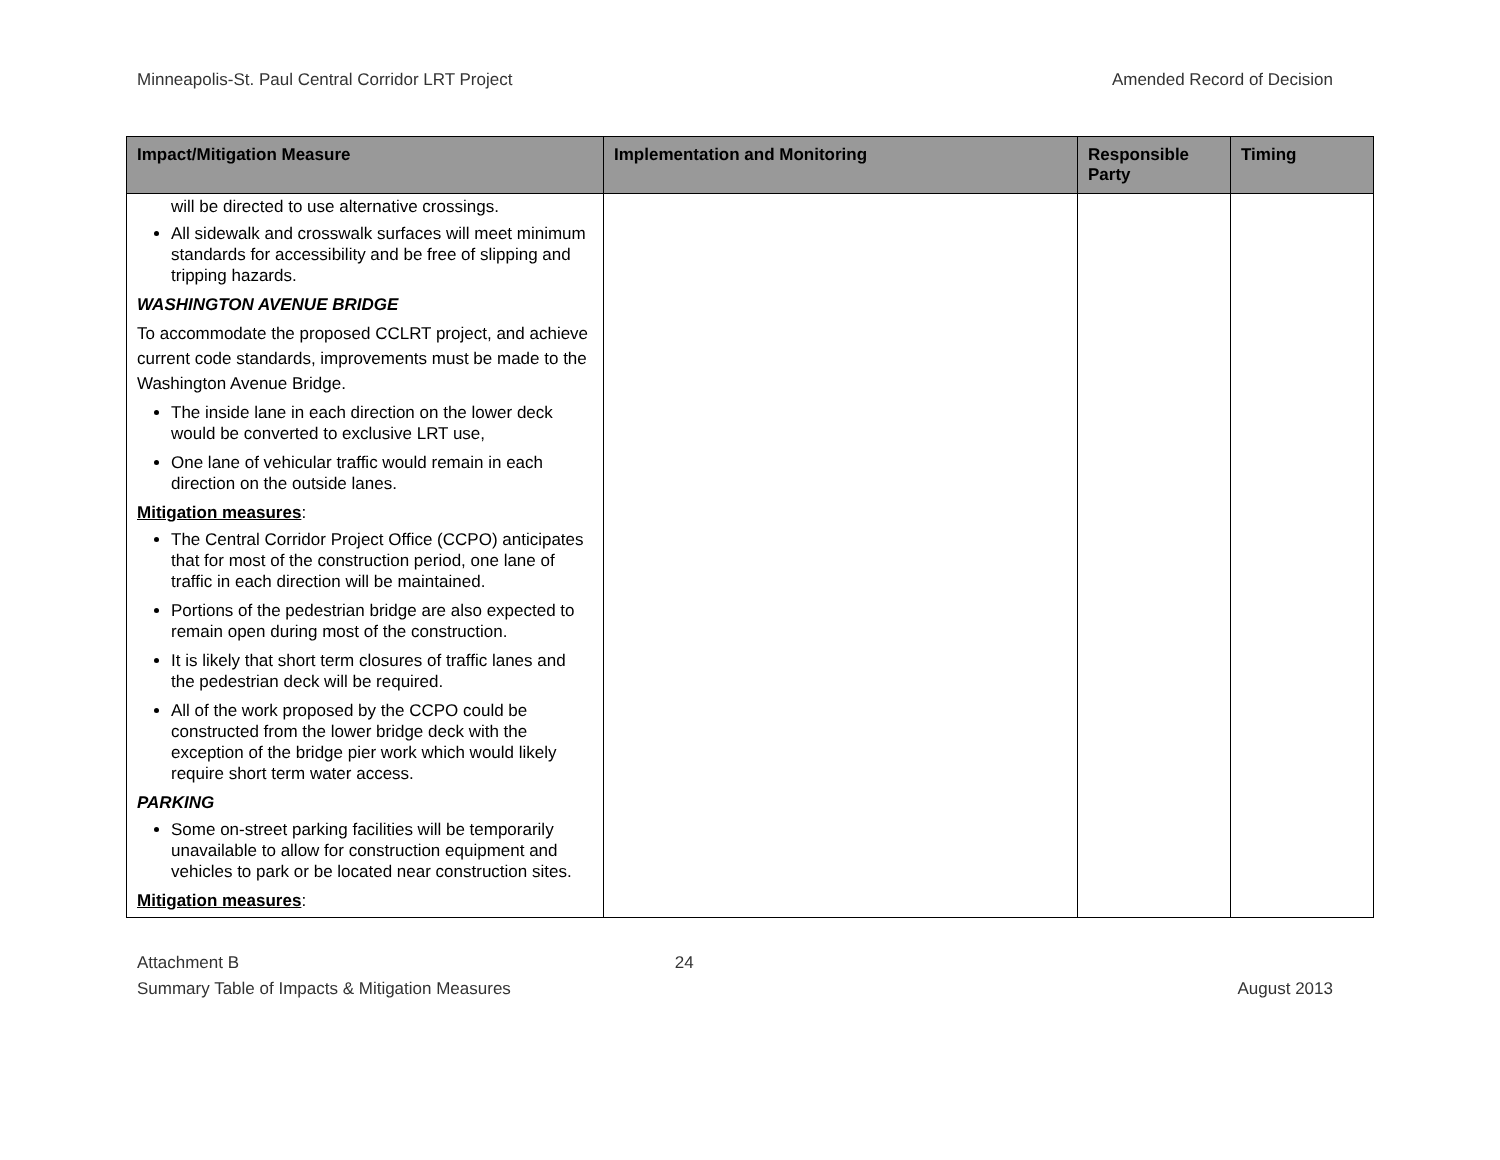Minneapolis-St. Paul Central Corridor LRT Project Amended Record of Decision
| Impact/Mitigation Measure | Implementation and Monitoring | Responsible Party | Timing |
| --- | --- | --- | --- |
| will be directed to use alternative crossings. All sidewalk and crosswalk surfaces will meet minimum standards for accessibility and be free of slipping and tripping hazards. WASHINGTON AVENUE BRIDGE To accommodate the proposed CCLRT project, and achieve current code standards, improvements must be made to the Washington Avenue Bridge. The inside lane in each direction on the lower deck would be converted to exclusive LRT use, One lane of vehicular traffic would remain in each direction on the outside lanes. Mitigation measures : The Central Corridor Project Office (CCPO) anticipates that for most of the construction period, one lane of traffic in each direction will be maintained. Portions of the pedestrian bridge are also expected to remain open during most of the construction. It is likely that short term closures of traffic lanes and the pedestrian deck will be required. All of the work proposed by the CCPO could be constructed from the lower bridge deck with the exception of the bridge pier work which would likely require short term water access. PARKING Some on-street parking facilities will be temporarily unavailable to allow for construction equipment and vehicles to park or be located near construction sites. Mitigation measures : | | | |
Attachment B
Summary Table of Impacts & Mitigation Measures
24
August 2013